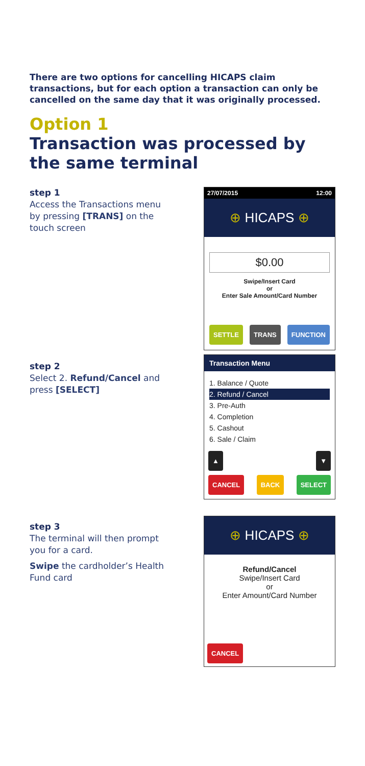There are two options for cancelling HICAPS claim transactions, but for each option a transaction can only be cancelled on the same day that it was originally processed.
Option 1
Transaction was processed by the same terminal
step 1
Access the Transactions menu by pressing [TRANS] on the touch screen
27/07/2015 12:00
⊕ HICAPS ⊕
$0.00
Swipe/Insert Card
or
Enter Sale Amount/Card Number
SETTLE TRANS FUNCTION
step 2
Select 2. Refund/Cancel and press [SELECT]
Transaction Menu
1. Balance / Quote
2. Refund / Cancel
3. Pre-Auth
4. Completion
5. Cashout
6. Sale / Claim
▲ ▼
CANCEL BACK SELECT
step 3
The terminal will then prompt you for a card.
Swipe the cardholder’s Health Fund card
⊕ HICAPS ⊕
Refund/Cancel
Swipe/Insert Card
or
Enter Amount/Card Number
CANCEL